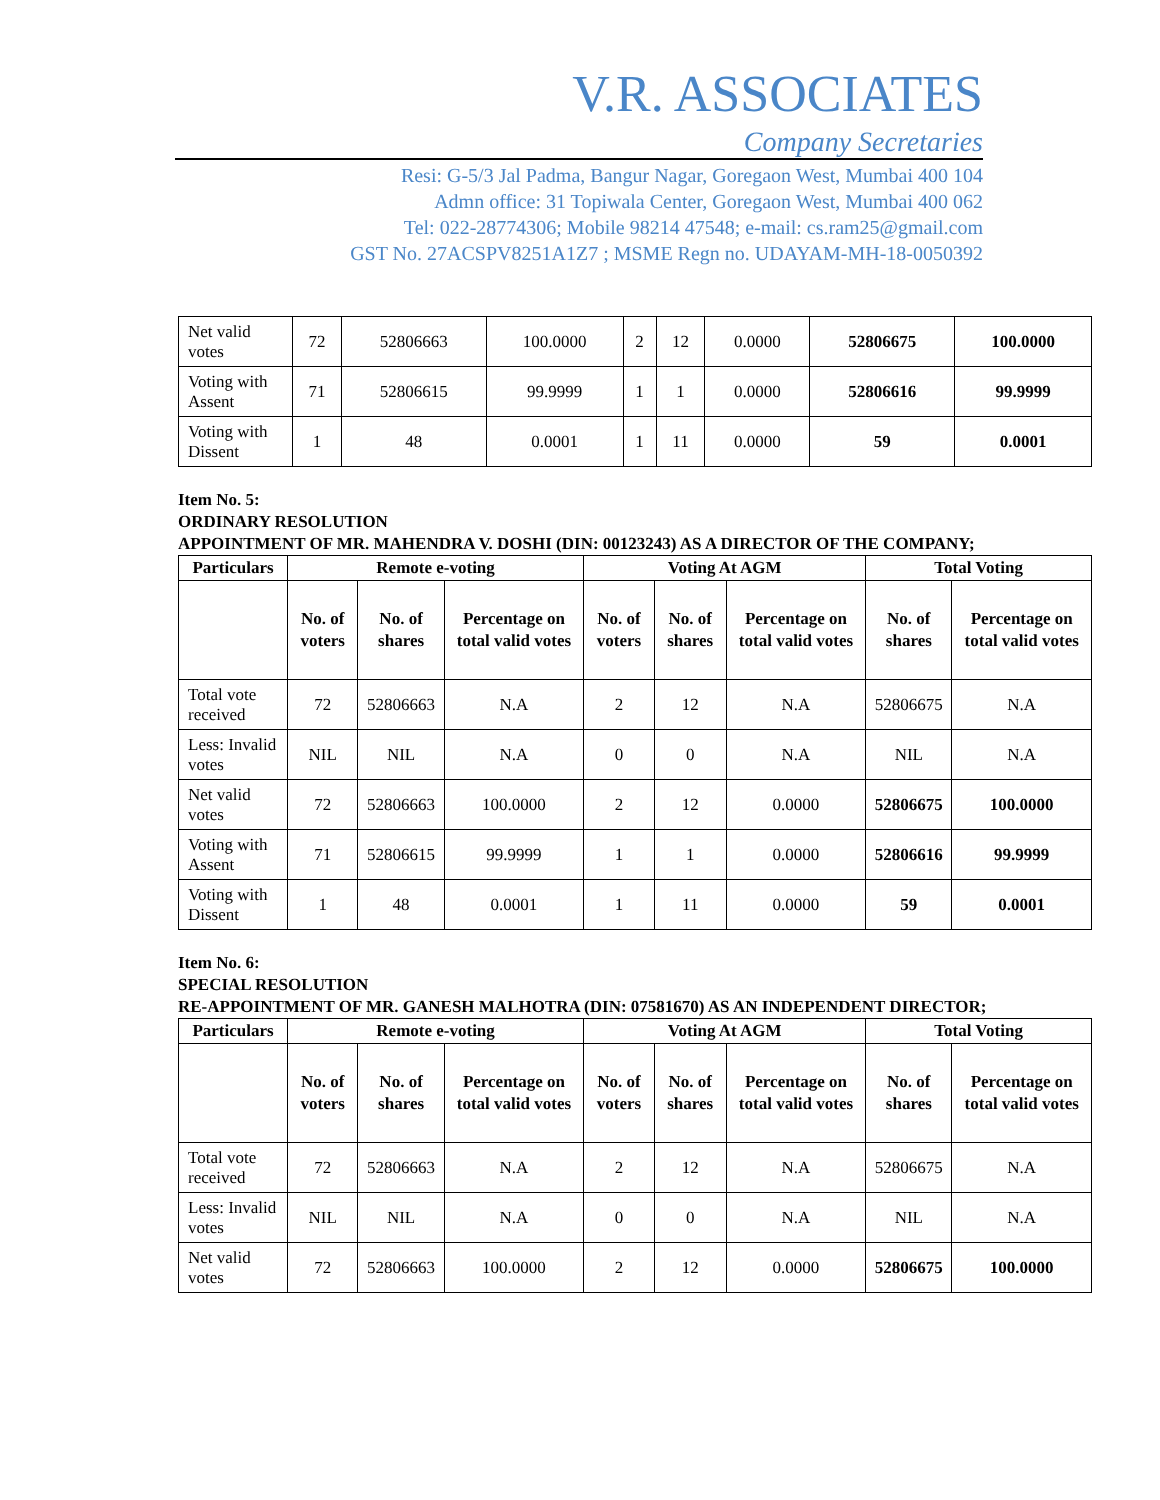V.R. ASSOCIATES
Company Secretaries
Resi: G-5/3 Jal Padma, Bangur Nagar, Goregaon West, Mumbai 400 104
Admn office: 31 Topiwala Center, Goregaon West, Mumbai 400 062
Tel: 022-28774306; Mobile 98214 47548; e-mail: cs.ram25@gmail.com
GST No. 27ACSPV8251A1Z7 ; MSME Regn no. UDAYAM-MH-18-0050392
| Net valid votes | 72 | 52806663 | 100.0000 | 2 | 12 | 0.0000 | 52806675 | 100.0000 |
| Voting with Assent | 71 | 52806615 | 99.9999 | 1 | 1 | 0.0000 | 52806616 | 99.9999 |
| Voting with Dissent | 1 | 48 | 0.0001 | 1 | 11 | 0.0000 | 59 | 0.0001 |
Item No. 5:
ORDINARY RESOLUTION
APPOINTMENT OF MR. MAHENDRA V. DOSHI (DIN: 00123243) AS A DIRECTOR OF THE COMPANY;
| Particulars | Remote e-voting | | | Voting At AGM | | | Total Voting | |
| --- | --- | --- | --- | --- | --- | --- | --- | --- |
| | No. of voters | No. of shares | Percentage on total valid votes | No. of voters | No. of shares | Percentage on total valid votes | No. of shares | Percentage on total valid votes |
| Total vote received | 72 | 52806663 | N.A | 2 | 12 | N.A | 52806675 | N.A |
| Less: Invalid votes | NIL | NIL | N.A | 0 | 0 | N.A | NIL | N.A |
| Net valid votes | 72 | 52806663 | 100.0000 | 2 | 12 | 0.0000 | 52806675 | 100.0000 |
| Voting with Assent | 71 | 52806615 | 99.9999 | 1 | 1 | 0.0000 | 52806616 | 99.9999 |
| Voting with Dissent | 1 | 48 | 0.0001 | 1 | 11 | 0.0000 | 59 | 0.0001 |
Item No. 6:
SPECIAL RESOLUTION
RE-APPOINTMENT OF MR. GANESH MALHOTRA (DIN: 07581670) AS AN INDEPENDENT DIRECTOR;
| Particulars | Remote e-voting | | | Voting At AGM | | | Total Voting | |
| --- | --- | --- | --- | --- | --- | --- | --- | --- |
| | No. of voters | No. of shares | Percentage on total valid votes | No. of voters | No. of shares | Percentage on total valid votes | No. of shares | Percentage on total valid votes |
| Total vote received | 72 | 52806663 | N.A | 2 | 12 | N.A | 52806675 | N.A |
| Less: Invalid votes | NIL | NIL | N.A | 0 | 0 | N.A | NIL | N.A |
| Net valid votes | 72 | 52806663 | 100.0000 | 2 | 12 | 0.0000 | 52806675 | 100.0000 |